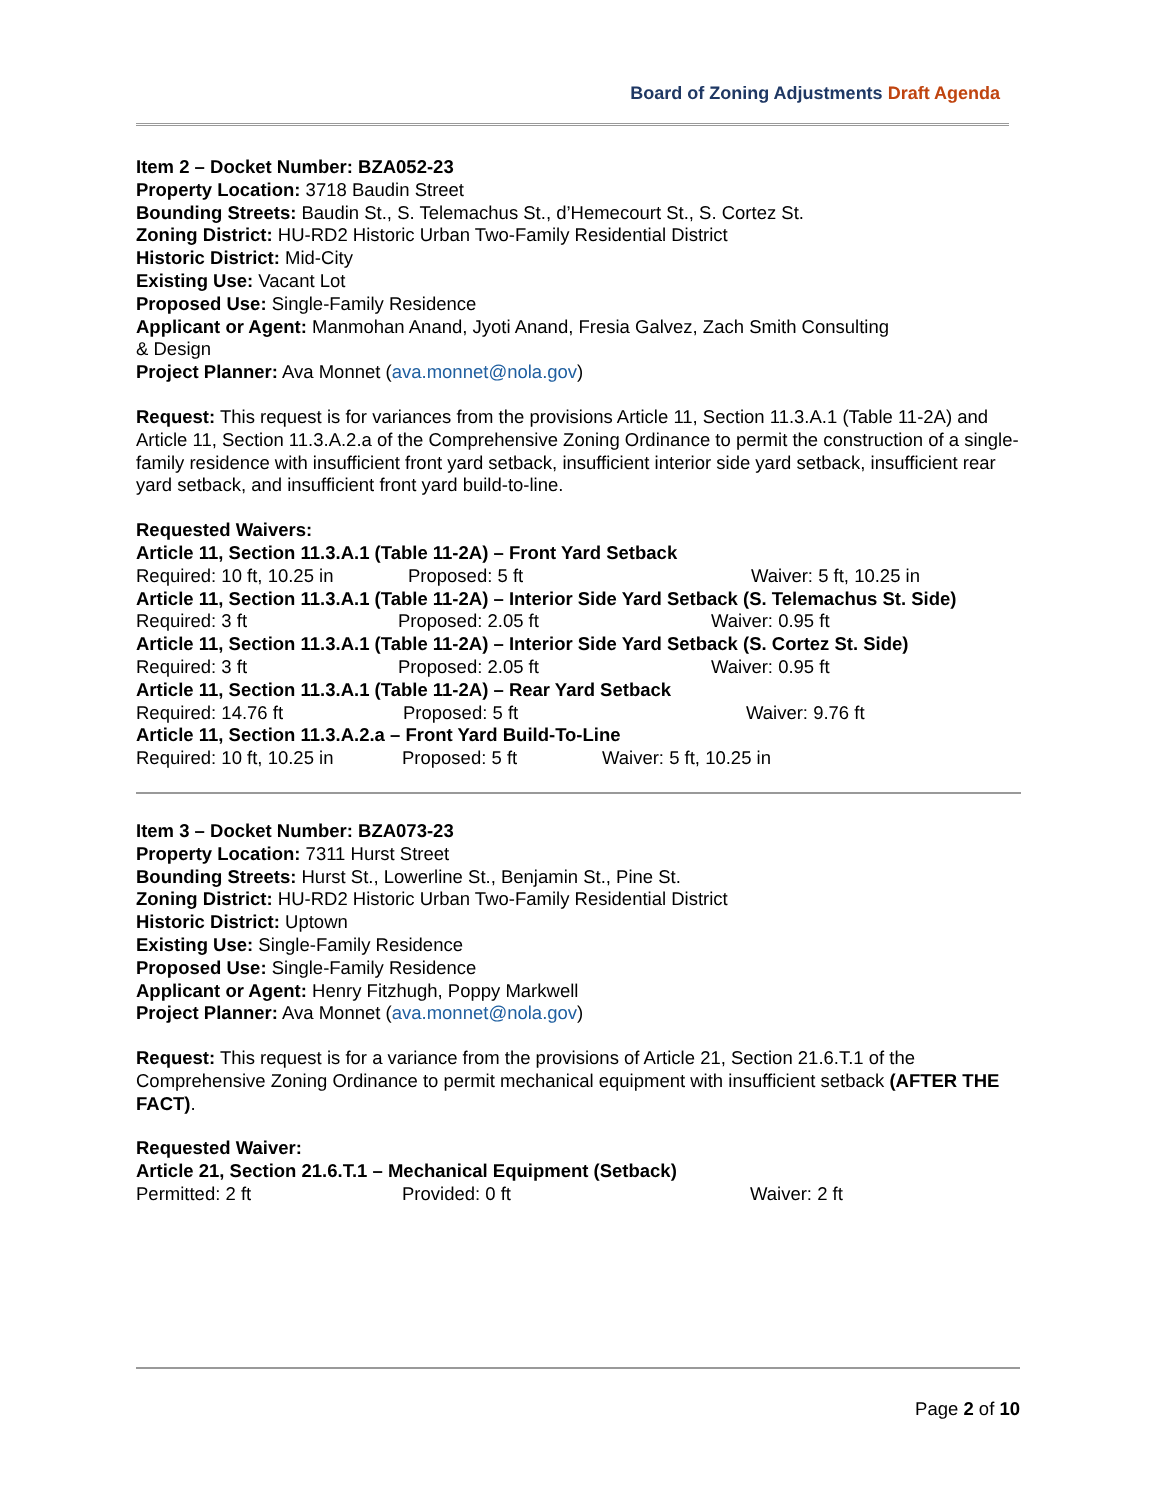Board of Zoning Adjustments Draft Agenda
Item 2 – Docket Number: BZA052-23
Property Location: 3718 Baudin Street
Bounding Streets: Baudin St., S. Telemachus St., d’Hemecourt St., S. Cortez St.
Zoning District: HU-RD2 Historic Urban Two-Family Residential District
Historic District: Mid-City
Existing Use: Vacant Lot
Proposed Use: Single-Family Residence
Applicant or Agent: Manmohan Anand, Jyoti Anand, Fresia Galvez, Zach Smith Consulting
& Design
Project Planner: Ava Monnet (ava.monnet@nola.gov)
Request: This request is for variances from the provisions Article 11, Section 11.3.A.1 (Table 11-2A) and Article 11, Section 11.3.A.2.a of the Comprehensive Zoning Ordinance to permit the construction of a single-family residence with insufficient front yard setback, insufficient interior side yard setback, insufficient rear yard setback, and insufficient front yard build-to-line.
Requested Waivers:
Article 11, Section 11.3.A.1 (Table 11-2A) – Front Yard Setback
Required: 10 ft, 10.25 in Proposed: 5 ft Waiver: 5 ft, 10.25 in
Article 11, Section 11.3.A.1 (Table 11-2A) – Interior Side Yard Setback (S. Telemachus St. Side)
Required: 3 ft Proposed: 2.05 ft Waiver: 0.95 ft
Article 11, Section 11.3.A.1 (Table 11-2A) – Interior Side Yard Setback (S. Cortez St. Side)
Required: 3 ft Proposed: 2.05 ft Waiver: 0.95 ft
Article 11, Section 11.3.A.1 (Table 11-2A) – Rear Yard Setback
Required: 14.76 ft Proposed: 5 ft Waiver: 9.76 ft
Article 11, Section 11.3.A.2.a – Front Yard Build-To-Line
Required: 10 ft, 10.25 in Proposed: 5 ft Waiver: 5 ft, 10.25 in
Item 3 – Docket Number: BZA073-23
Property Location: 7311 Hurst Street
Bounding Streets: Hurst St., Lowerline St., Benjamin St., Pine St.
Zoning District: HU-RD2 Historic Urban Two-Family Residential District
Historic District: Uptown
Existing Use: Single-Family Residence
Proposed Use: Single-Family Residence
Applicant or Agent: Henry Fitzhugh, Poppy Markwell
Project Planner: Ava Monnet (ava.monnet@nola.gov)
Request: This request is for a variance from the provisions of Article 21, Section 21.6.T.1 of the Comprehensive Zoning Ordinance to permit mechanical equipment with insufficient setback (AFTER THE FACT).
Requested Waiver:
Article 21, Section 21.6.T.1 – Mechanical Equipment (Setback)
Permitted: 2 ft Provided: 0 ft Waiver: 2 ft
Page 2 of 10